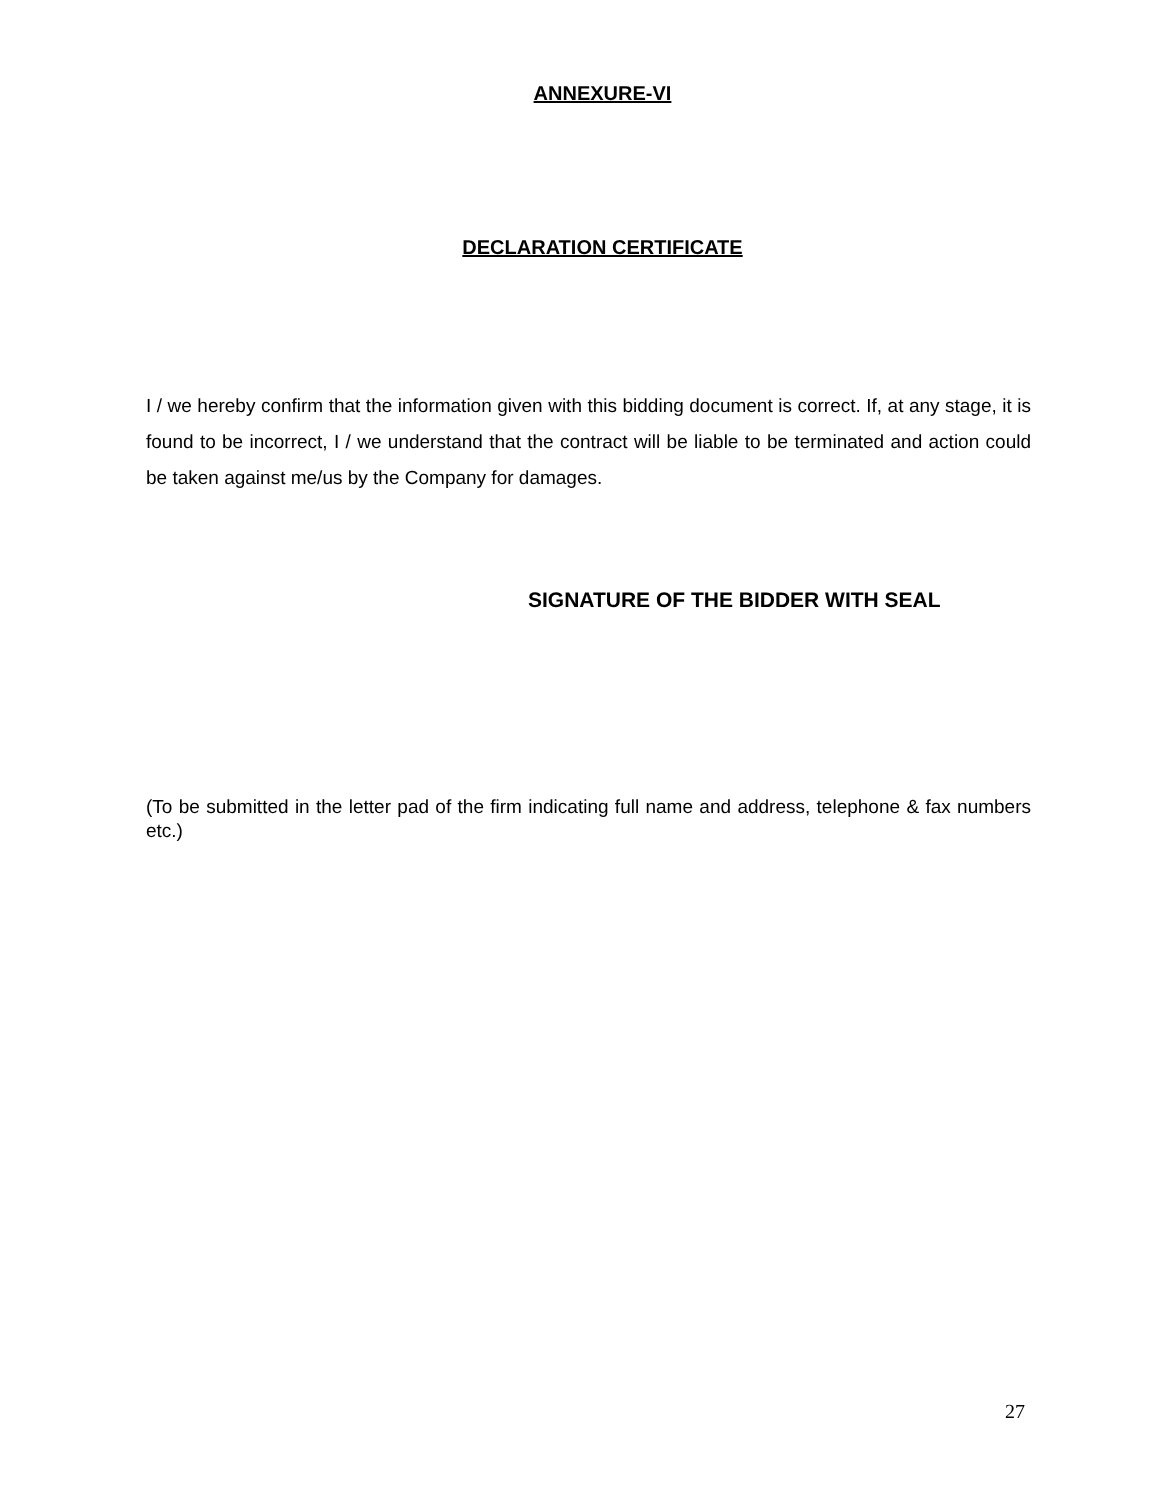ANNEXURE-VI
DECLARATION CERTIFICATE
I / we hereby confirm that the information given with this bidding document is correct. If, at any stage, it is found to be incorrect, I / we understand that the contract will be liable to be terminated and action could be taken against me/us by the Company for damages.
SIGNATURE OF THE BIDDER WITH SEAL
(To be submitted in the letter pad of the firm indicating full name and address, telephone & fax numbers etc.)
27